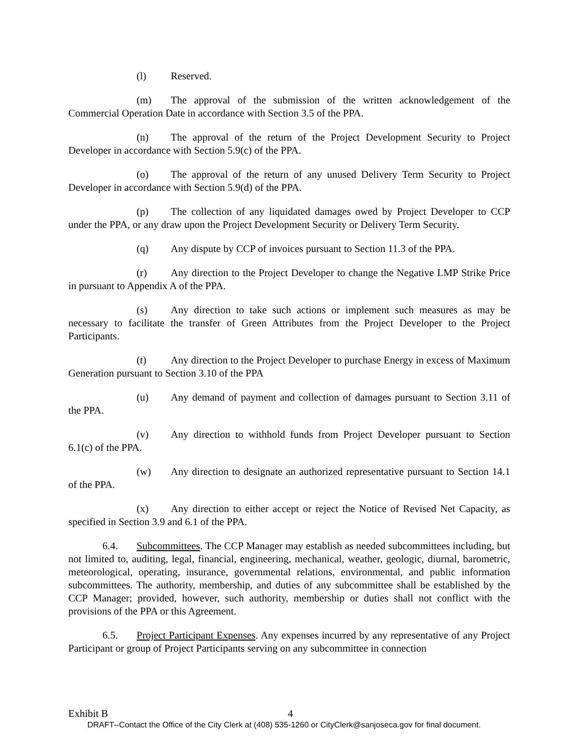(l) Reserved.
(m) The approval of the submission of the written acknowledgement of the Commercial Operation Date in accordance with Section 3.5 of the PPA.
(n) The approval of the return of the Project Development Security to Project Developer in accordance with Section 5.9(c) of the PPA.
(o) The approval of the return of any unused Delivery Term Security to Project Developer in accordance with Section 5.9(d) of the PPA.
(p) The collection of any liquidated damages owed by Project Developer to CCP under the PPA, or any draw upon the Project Development Security or Delivery Term Security.
(q) Any dispute by CCP of invoices pursuant to Section 11.3 of the PPA.
(r) Any direction to the Project Developer to change the Negative LMP Strike Price in pursuant to Appendix A of the PPA.
(s) Any direction to take such actions or implement such measures as may be necessary to facilitate the transfer of Green Attributes from the Project Developer to the Project Participants.
(t) Any direction to the Project Developer to purchase Energy in excess of Maximum Generation pursuant to Section 3.10 of the PPA
(u) Any demand of payment and collection of damages pursuant to Section 3.11 of the PPA.
(v) Any direction to withhold funds from Project Developer pursuant to Section 6.1(c) of the PPA.
(w) Any direction to designate an authorized representative pursuant to Section 14.1 of the PPA.
(x) Any direction to either accept or reject the Notice of Revised Net Capacity, as specified in Section 3.9 and 6.1 of the PPA.
6.4. Subcommittees. The CCP Manager may establish as needed subcommittees including, but not limited to, auditing, legal, financial, engineering, mechanical, weather, geologic, diurnal, barometric, meteorological, operating, insurance, governmental relations, environmental, and public information subcommittees. The authority, membership, and duties of any subcommittee shall be established by the CCP Manager; provided, however, such authority, membership or duties shall not conflict with the provisions of the PPA or this Agreement.
6.5. Project Participant Expenses. Any expenses incurred by any representative of any Project Participant or group of Project Participants serving on any subcommittee in connection
Exhibit B 4
DRAFT--Contact the Office of the City Clerk at (408) 535-1260 or CityClerk@sanjoseca.gov for final document.